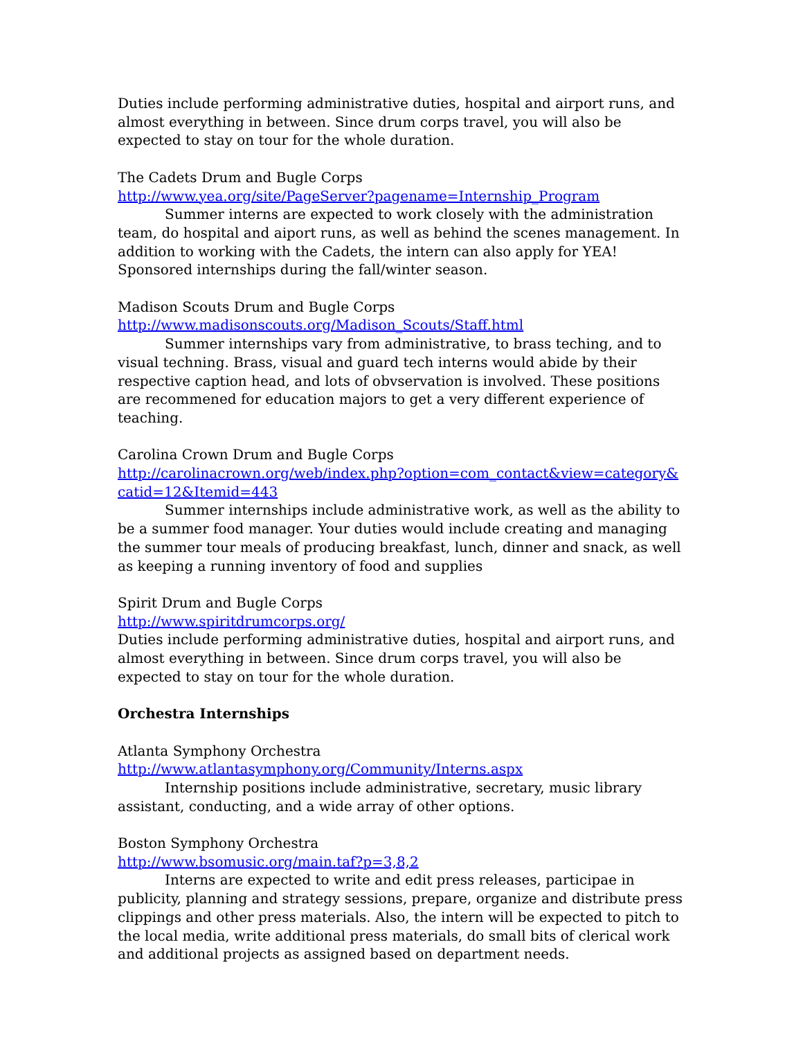Duties include performing administrative duties, hospital and airport runs, and almost everything in between. Since drum corps travel, you will also be expected to stay on tour for the whole duration.
The Cadets Drum and Bugle Corps
http://www.yea.org/site/PageServer?pagename=Internship_Program
Summer interns are expected to work closely with the administration team, do hospital and aiport runs, as well as behind the scenes management. In addition to working with the Cadets, the intern can also apply for YEA! Sponsored internships during the fall/winter season.
Madison Scouts Drum and Bugle Corps
http://www.madisonscouts.org/Madison_Scouts/Staff.html
Summer internships vary from administrative, to brass teching, and to visual techning. Brass, visual and guard tech interns would abide by their respective caption head, and lots of obvservation is involved. These positions are recommened for education majors to get a very different experience of teaching.
Carolina Crown Drum and Bugle Corps
http://carolinacrown.org/web/index.php?option=com_contact&view=category&catid=12&Itemid=443
Summer internships include administrative work, as well as the ability to be a summer food manager. Your duties would include creating and managing the summer tour meals of producing breakfast, lunch, dinner and snack, as well as keeping a running inventory of food and supplies
Spirit Drum and Bugle Corps
http://www.spiritdrumcorps.org/
Duties include performing administrative duties, hospital and airport runs, and almost everything in between. Since drum corps travel, you will also be expected to stay on tour for the whole duration.
Orchestra Internships
Atlanta Symphony Orchestra
http://www.atlantasymphony.org/Community/Interns.aspx
Internship positions include administrative, secretary, music library assistant, conducting, and a wide array of other options.
Boston Symphony Orchestra
http://www.bsomusic.org/main.taf?p=3,8,2
Interns are expected to write and edit press releases, participae in publicity, planning and strategy sessions, prepare, organize and distribute press clippings and other press materials. Also, the intern will be expected to pitch to the local media, write additional press materials, do small bits of clerical work and additional projects as assigned based on department needs.